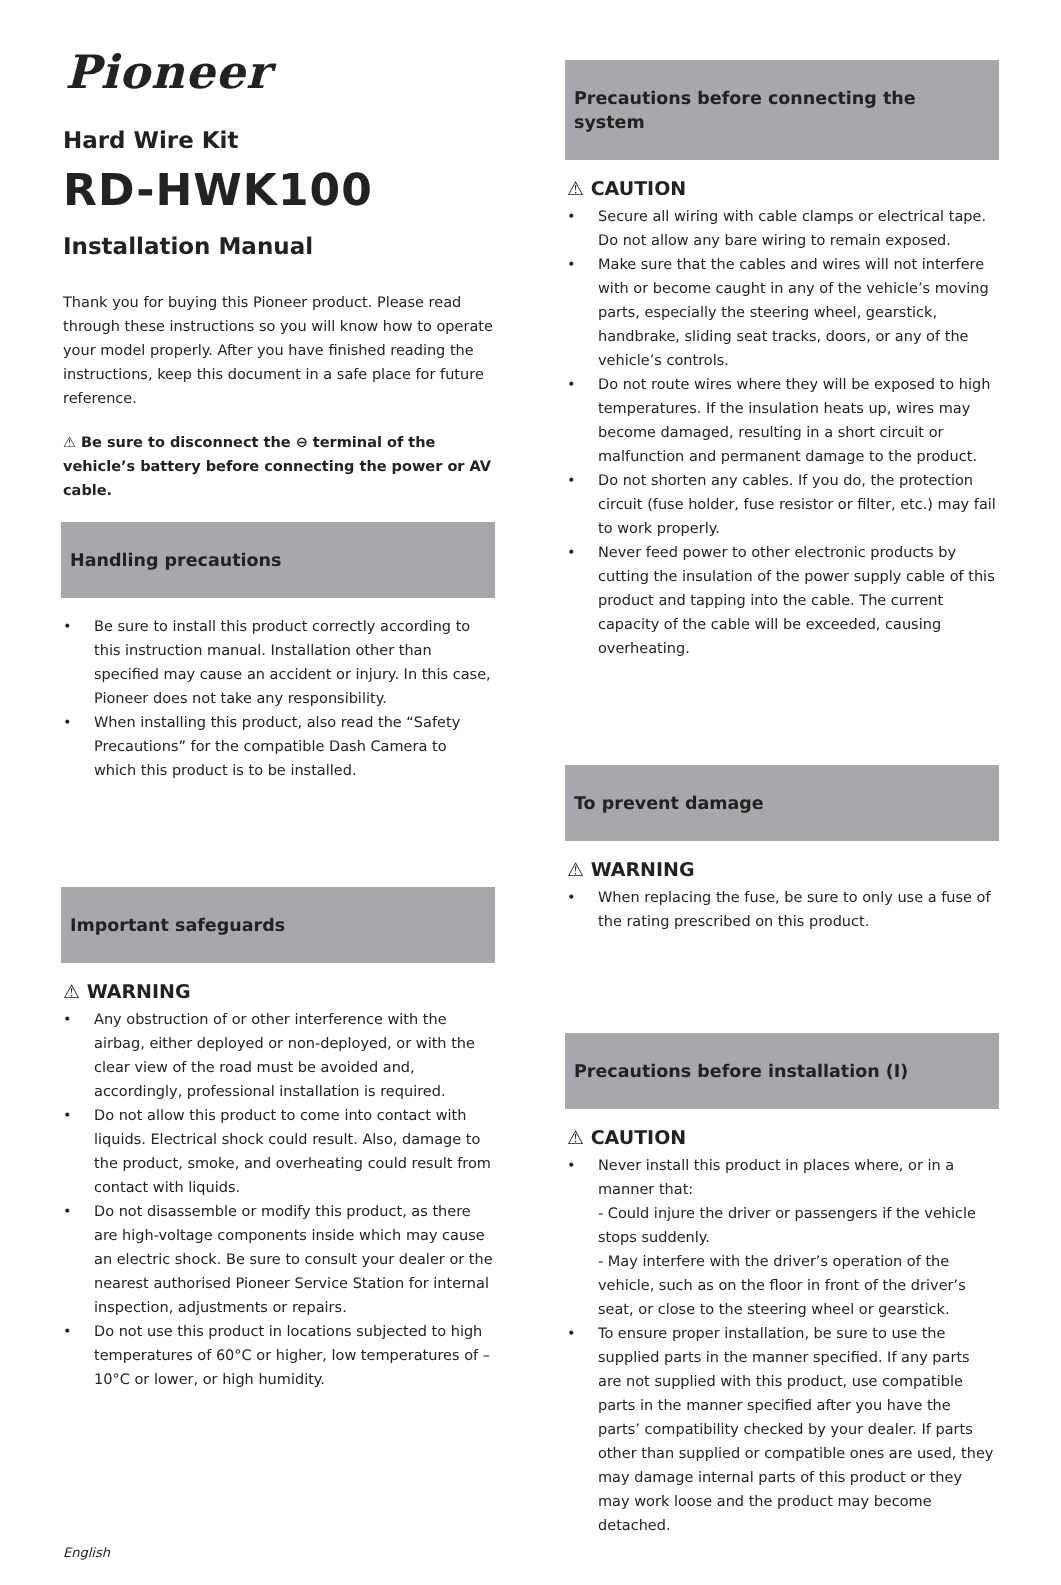Pioneer
Hard Wire Kit
RD-HWK100
Installation Manual
Thank you for buying this Pioneer product. Please read through these instructions so you will know how to operate your model properly. After you have finished reading the instructions, keep this document in a safe place for future reference.
⚠ Be sure to disconnect the ⊖ terminal of the vehicle’s battery before connecting the power or AV cable.
Handling precautions
• Be sure to install this product correctly according to this instruction manual. Installation other than specified may cause an accident or injury. In this case, Pioneer does not take any responsibility.
• When installing this product, also read the “Safety Precautions” for the compatible Dash Camera to which this product is to be installed.
Important safeguards
⚠ WARNING
• Any obstruction of or other interference with the airbag, either deployed or non-deployed, or with the clear view of the road must be avoided and, accordingly, professional installation is required.
• Do not allow this product to come into contact with liquids. Electrical shock could result. Also, damage to the product, smoke, and overheating could result from contact with liquids.
• Do not disassemble or modify this product, as there are high-voltage components inside which may cause an electric shock. Be sure to consult your dealer or the nearest authorised Pioneer Service Station for internal inspection, adjustments or repairs.
• Do not use this product in locations subjected to high temperatures of 60°C or higher, low temperatures of –10°C or lower, or high humidity.
English
Precautions before connecting the system
⚠ CAUTION
• Secure all wiring with cable clamps or electrical tape. Do not allow any bare wiring to remain exposed.
• Make sure that the cables and wires will not interfere with or become caught in any of the vehicle’s moving parts, especially the steering wheel, gearstick, handbrake, sliding seat tracks, doors, or any of the vehicle’s controls.
• Do not route wires where they will be exposed to high temperatures. If the insulation heats up, wires may become damaged, resulting in a short circuit or malfunction and permanent damage to the product.
• Do not shorten any cables. If you do, the protection circuit (fuse holder, fuse resistor or filter, etc.) may fail to work properly.
• Never feed power to other electronic products by cutting the insulation of the power supply cable of this product and tapping into the cable. The current capacity of the cable will be exceeded, causing overheating.
To prevent damage
⚠ WARNING
• When replacing the fuse, be sure to only use a fuse of the rating prescribed on this product.
Precautions before installation (I)
⚠ CAUTION
• Never install this product in places where, or in a manner that:
- Could injure the driver or passengers if the vehicle stops suddenly.
- May interfere with the driver’s operation of the vehicle, such as on the floor in front of the driver’s seat, or close to the steering wheel or gearstick.
• To ensure proper installation, be sure to use the supplied parts in the manner specified. If any parts are not supplied with this product, use compatible parts in the manner specified after you have the parts’ compatibility checked by your dealer. If parts other than supplied or compatible ones are used, they may damage internal parts of this product or they may work loose and the product may become detached.